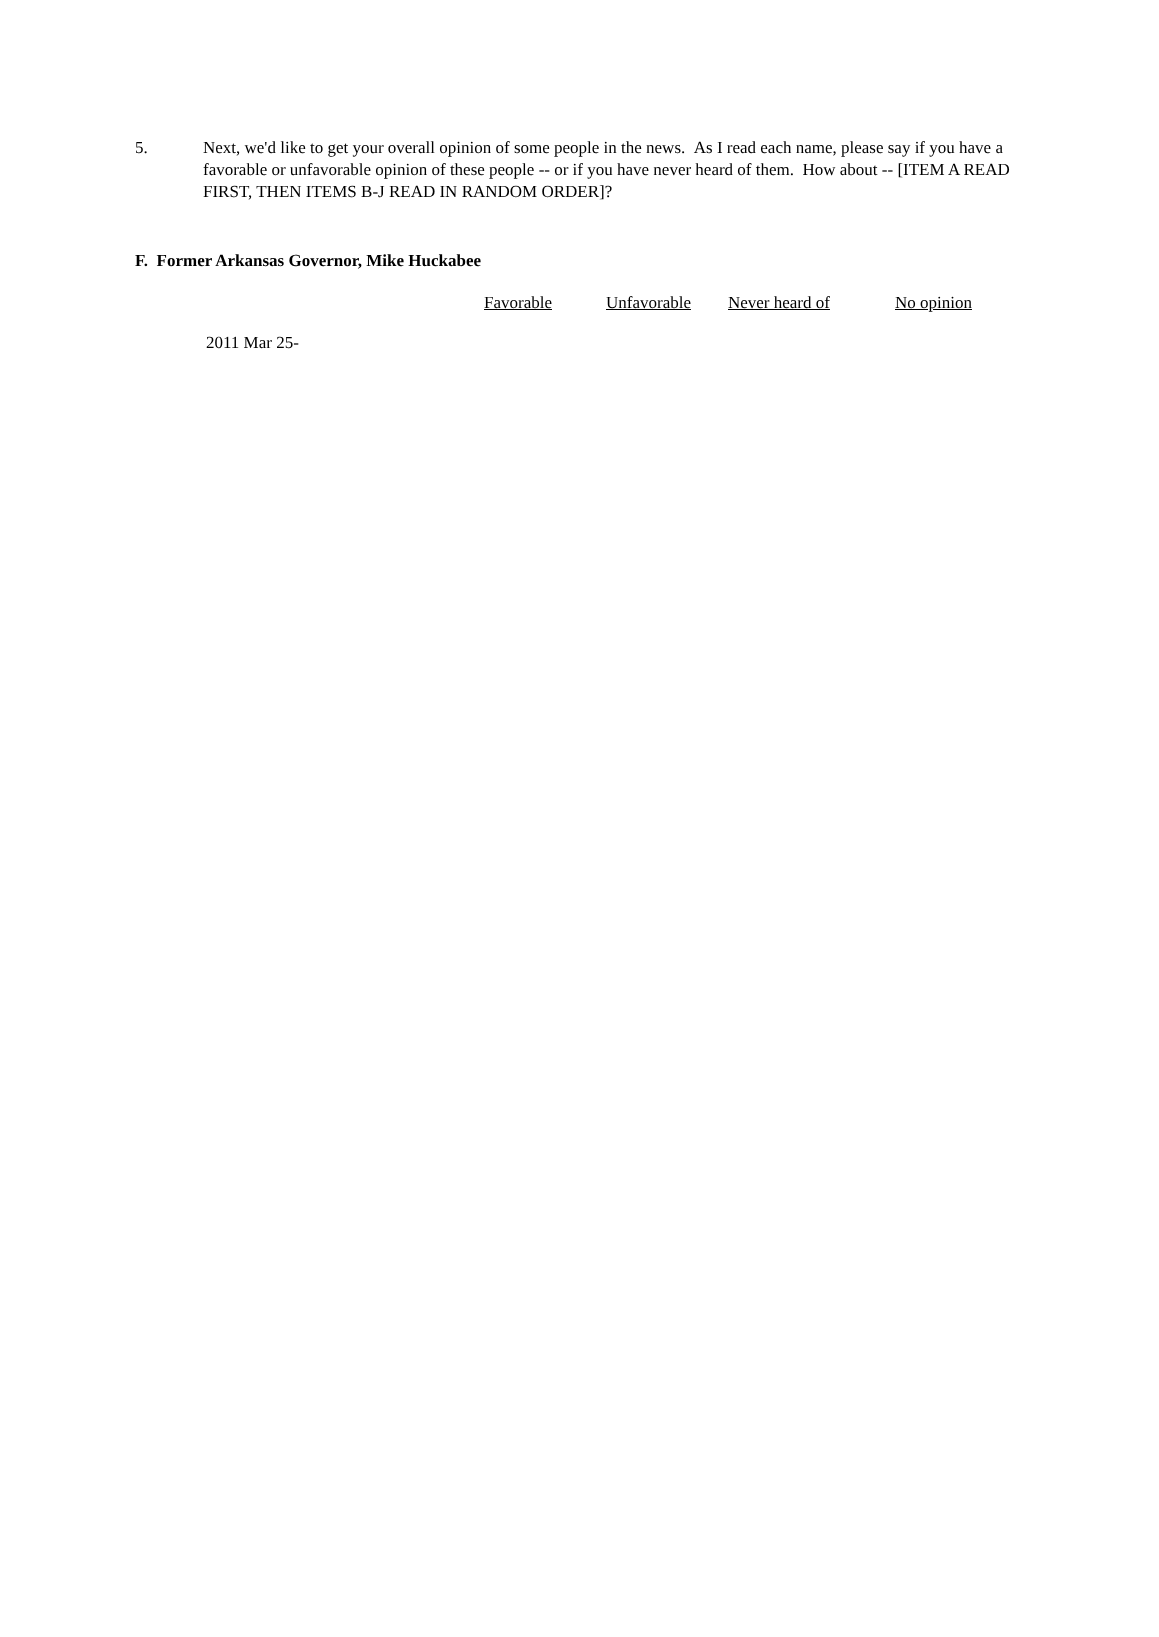5. Next, we'd like to get your overall opinion of some people in the news. As I read each name, please say if you have a favorable or unfavorable opinion of these people -- or if you have never heard of them. How about -- [ITEM A READ FIRST, THEN ITEMS B-J READ IN RANDOM ORDER]?
F. Former Arkansas Governor, Mike Huckabee
| | Favorable | Unfavorable | Never heard of | No opinion |
| --- | --- | --- | --- | --- |
| 2011 Mar 25- | | | | |